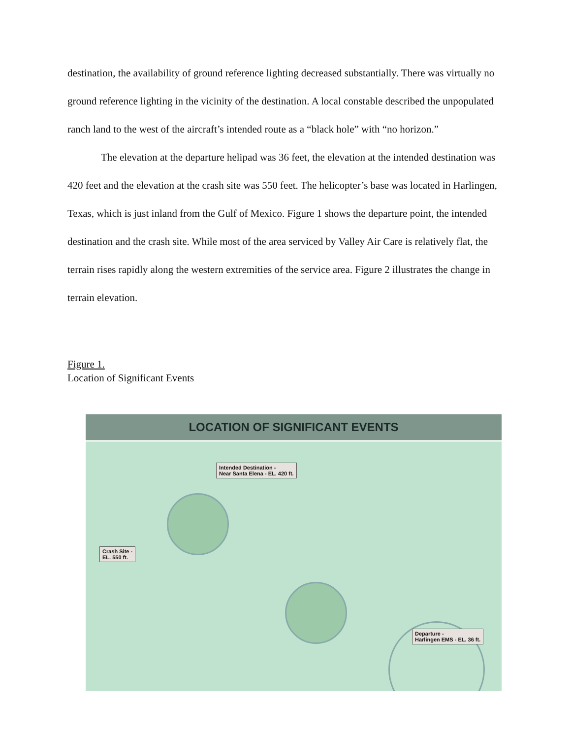destination, the availability of ground reference lighting decreased substantially. There was virtually no ground reference lighting in the vicinity of the destination. A local constable described the unpopulated ranch land to the west of the aircraft’s intended route as a “black hole” with “no horizon.”
The elevation at the departure helipad was 36 feet, the elevation at the intended destination was 420 feet and the elevation at the crash site was 550 feet. The helicopter’s base was located in Harlingen, Texas, which is just inland from the Gulf of Mexico. Figure 1 shows the departure point, the intended destination and the crash site. While most of the area serviced by Valley Air Care is relatively flat, the terrain rises rapidly along the western extremities of the service area. Figure 2 illustrates the change in terrain elevation.
Figure 1.
Location of Significant Events
LOCATION OF SIGNIFICANT EVENTS
Intended Destination -
Near Santa Elena - EL. 420 ft.
Crash Site -
EL. 550 ft.
Departure -
Harlingen EMS - EL. 36 ft.